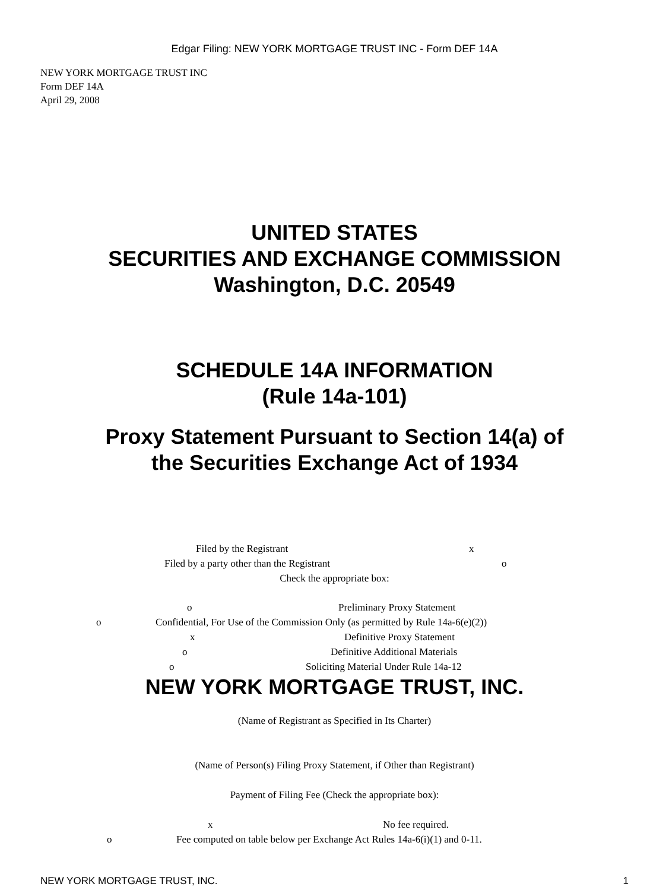Edgar Filing: NEW YORK MORTGAGE TRUST INC - Form DEF 14A
NEW YORK MORTGAGE TRUST INC
Form DEF 14A
April 29, 2008
UNITED STATES
SECURITIES AND EXCHANGE COMMISSION
Washington, D.C. 20549
SCHEDULE 14A INFORMATION
(Rule 14a-101)
Proxy Statement Pursuant to Section 14(a) of
the Securities Exchange Act of 1934
Filed by the Registrant x
Filed by a party other than the Registrant o
Check the appropriate box:
o Preliminary Proxy Statement
o Confidential, For Use of the Commission Only (as permitted by Rule 14a-6(e)(2))
x Definitive Proxy Statement
o Definitive Additional Materials
o Soliciting Material Under Rule 14a-12
NEW YORK MORTGAGE TRUST, INC.
(Name of Registrant as Specified in Its Charter)
(Name of Person(s) Filing Proxy Statement, if Other than Registrant)
Payment of Filing Fee (Check the appropriate box):
x No fee required.
o Fee computed on table below per Exchange Act Rules 14a-6(i)(1) and 0-11.
NEW YORK MORTGAGE TRUST, INC. 1